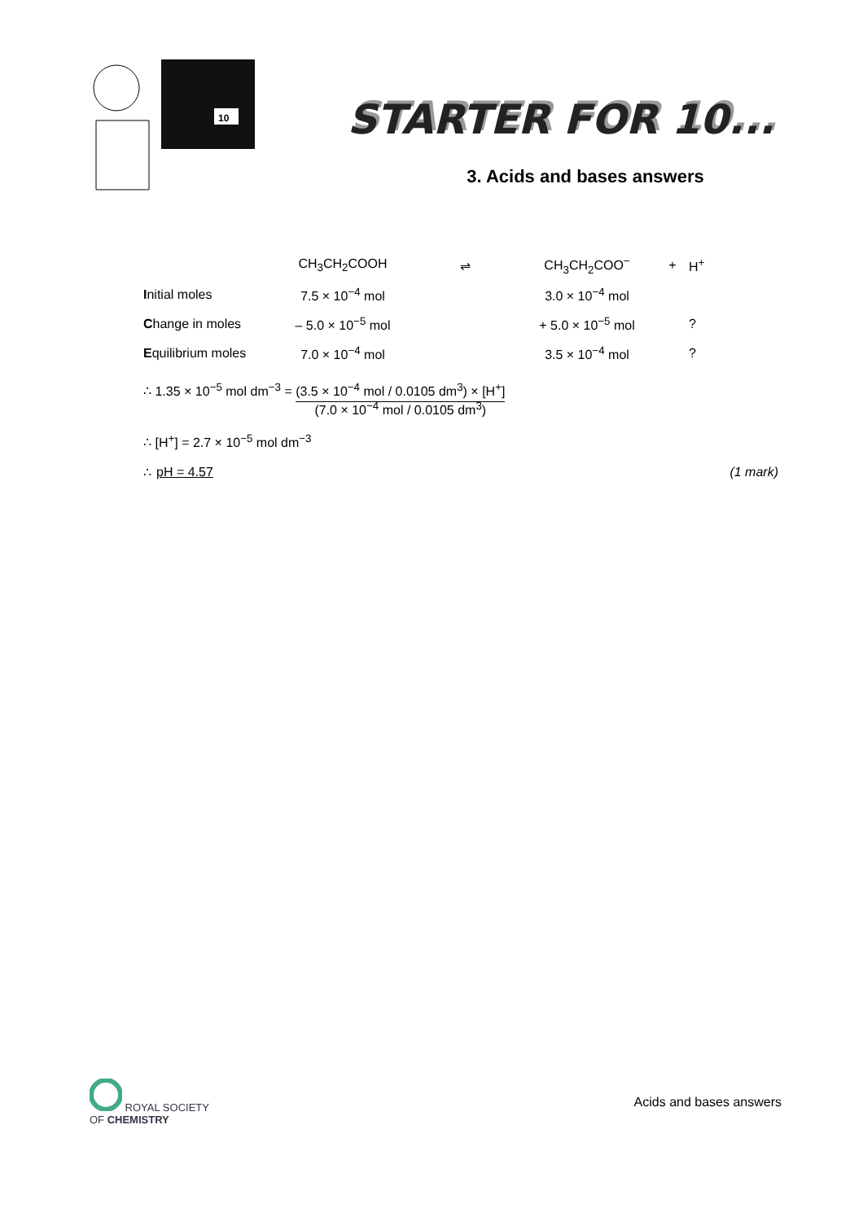10
STARTER FOR 10...
3. Acids and bases answers
| | CH<sub>3</sub>CH<sub>2</sub>COOH | ⇌ | CH<sub>3</sub>CH<sub>2</sub>COO<sup>−</sup> | + | H<sup>+</sup> |
| I nitial moles | 7.5 × 10<sup>−4</sup> mol | | 3.0 × 10<sup>−4</sup> mol | | |
| C hange in moles | – 5.0 × 10<sup>−5</sup> mol | | + 5.0 × 10<sup>−5</sup> mol | | ? |
| E quilibrium moles | 7.0 × 10<sup>−4</sup> mol | | 3.5 × 10<sup>−4</sup> mol | | ? |
∴ 1.35 × 10<sup>−5</sup> mol dm<sup>−3</sup> = (3.5 × 10<sup>−4</sup> mol / 0.0105 dm<sup>3</sup>) × [H<sup>+</sup>]
(7.0 × 10<sup>−4</sup> mol / 0.0105 dm<sup>3</sup>)
∴ [H<sup>+</sup>] = 2.7 × 10<sup>−5</sup> mol dm<sup>−3</sup>
∴ pH = 4.57 (1 mark)
ROYAL SOCIETY
OF CHEMISTRY
Acids and bases answers